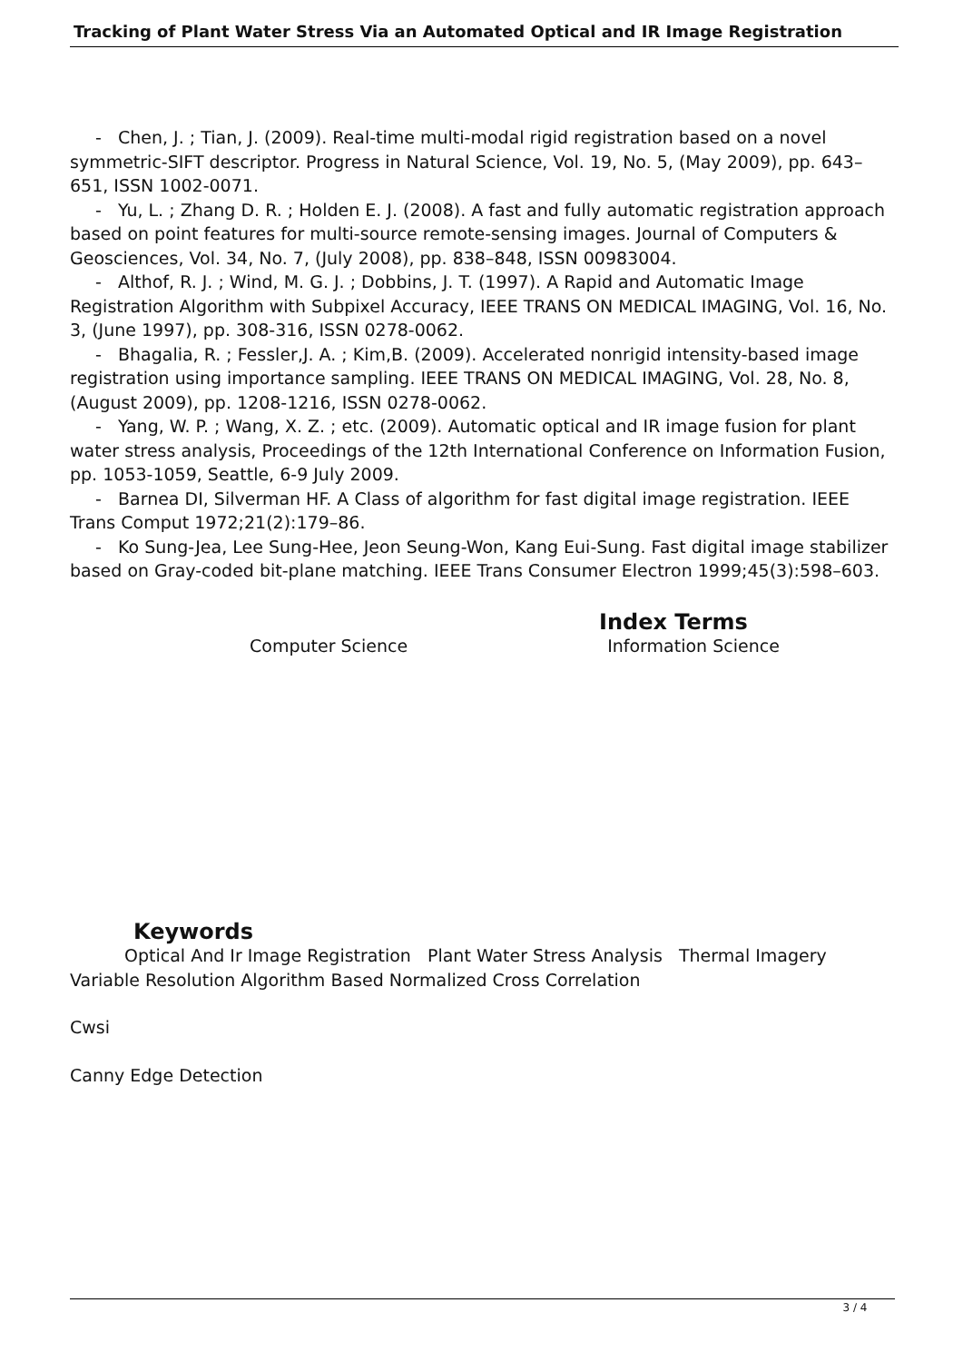Tracking of Plant Water Stress Via an Automated Optical and IR Image Registration
- Chen, J. ; Tian, J. (2009). Real-time multi-modal rigid registration based on a novel symmetric-SIFT descriptor. Progress in Natural Science, Vol. 19, No. 5, (May 2009), pp. 643–651, ISSN 1002-0071.
- Yu, L. ; Zhang D. R. ; Holden E. J. (2008). A fast and fully automatic registration approach based on point features for multi-source remote-sensing images. Journal of Computers & Geosciences, Vol. 34, No. 7, (July 2008), pp. 838–848, ISSN 00983004.
- Althof, R. J. ; Wind, M. G. J. ; Dobbins, J. T. (1997). A Rapid and Automatic Image Registration Algorithm with Subpixel Accuracy, IEEE TRANS ON MEDICAL IMAGING, Vol. 16, No. 3, (June 1997), pp. 308-316, ISSN 0278-0062.
- Bhagalia, R. ; Fessler,J. A. ; Kim,B. (2009). Accelerated nonrigid intensity-based image registration using importance sampling. IEEE TRANS ON MEDICAL IMAGING, Vol. 28, No. 8, (August 2009), pp. 1208-1216, ISSN 0278-0062.
- Yang, W. P. ; Wang, X. Z. ; etc. (2009). Automatic optical and IR image fusion for plant water stress analysis, Proceedings of the 12th International Conference on Information Fusion, pp. 1053-1059, Seattle, 6-9 July 2009.
- Barnea DI, Silverman HF. A Class of algorithm for fast digital image registration. IEEE Trans Comput 1972;21(2):179–86.
- Ko Sung-Jea, Lee Sung-Hee, Jeon Seung-Won, Kang Eui-Sung. Fast digital image stabilizer based on Gray-coded bit-plane matching. IEEE Trans Consumer Electron 1999;45(3):598–603.
Index Terms
Computer Science Information Science
Keywords
Optical And Ir Image Registration Plant Water Stress Analysis Thermal Imagery Variable Resolution Algorithm Based Normalized Cross Correlation
Cwsi
Canny Edge Detection
3 / 4